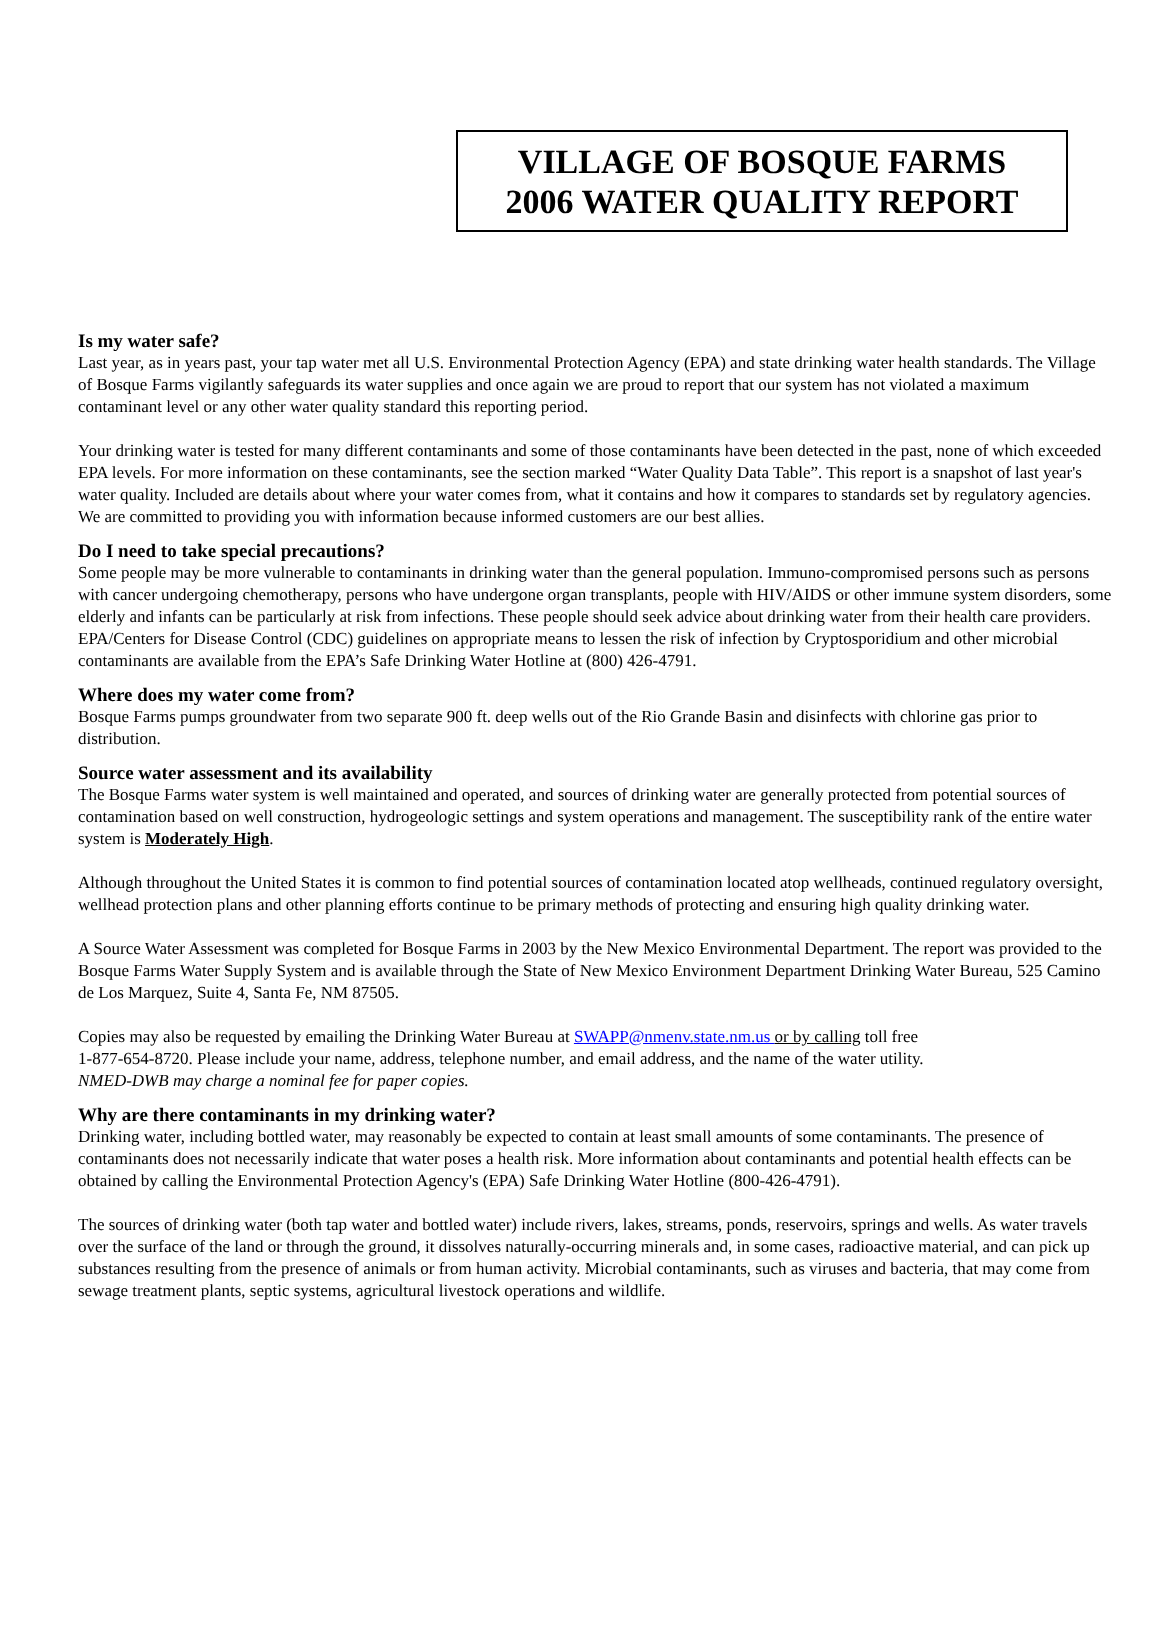VILLAGE OF BOSQUE FARMS
2006 WATER QUALITY REPORT
Is my water safe?
Last year, as in years past, your tap water met all U.S. Environmental Protection Agency (EPA) and state drinking water health standards. The Village of Bosque Farms vigilantly safeguards its water supplies and once again we are proud to report that our system has not violated a maximum contaminant level or any other water quality standard this reporting period.
Your drinking water is tested for many different contaminants and some of those contaminants have been detected in the past, none of which exceeded EPA levels. For more information on these contaminants, see the section marked “Water Quality Data Table”. This report is a snapshot of last year's water quality. Included are details about where your water comes from, what it contains and how it compares to standards set by regulatory agencies. We are committed to providing you with information because informed customers are our best allies.
Do I need to take special precautions?
Some people may be more vulnerable to contaminants in drinking water than the general population. Immuno-compromised persons such as persons with cancer undergoing chemotherapy, persons who have undergone organ transplants, people with HIV/AIDS or other immune system disorders, some elderly and infants can be particularly at risk from infections. These people should seek advice about drinking water from their health care providers. EPA/Centers for Disease Control (CDC) guidelines on appropriate means to lessen the risk of infection by Cryptosporidium and other microbial contaminants are available from the EPA’s Safe Drinking Water Hotline at (800) 426-4791.
Where does my water come from?
Bosque Farms pumps groundwater from two separate 900 ft. deep wells out of the Rio Grande Basin and disinfects with chlorine gas prior to distribution.
Source water assessment and its availability
The Bosque Farms water system is well maintained and operated, and sources of drinking water are generally protected from potential sources of contamination based on well construction, hydrogeologic settings and system operations and management. The susceptibility rank of the entire water system is Moderately High.
Although throughout the United States it is common to find potential sources of contamination located atop wellheads, continued regulatory oversight, wellhead protection plans and other planning efforts continue to be primary methods of protecting and ensuring high quality drinking water.
A Source Water Assessment was completed for Bosque Farms in 2003 by the New Mexico Environmental Department. The report was provided to the Bosque Farms Water Supply System and is available through the State of New Mexico Environment Department Drinking Water Bureau, 525 Camino de Los Marquez, Suite 4, Santa Fe, NM 87505.
Copies may also be requested by emailing the Drinking Water Bureau at SWAPP@nmenv.state.nm.us or by calling toll free
1-877-654-8720. Please include your name, address, telephone number, and email address, and the name of the water utility.
NMED-DWB may charge a nominal fee for paper copies.
Why are there contaminants in my drinking water?
Drinking water, including bottled water, may reasonably be expected to contain at least small amounts of some contaminants. The presence of contaminants does not necessarily indicate that water poses a health risk. More information about contaminants and potential health effects can be obtained by calling the Environmental Protection Agency's (EPA) Safe Drinking Water Hotline (800-426-4791).
The sources of drinking water (both tap water and bottled water) include rivers, lakes, streams, ponds, reservoirs, springs and wells. As water travels over the surface of the land or through the ground, it dissolves naturally-occurring minerals and, in some cases, radioactive material, and can pick up substances resulting from the presence of animals or from human activity. Microbial contaminants, such as viruses and bacteria, that may come from sewage treatment plants, septic systems, agricultural livestock operations and wildlife.